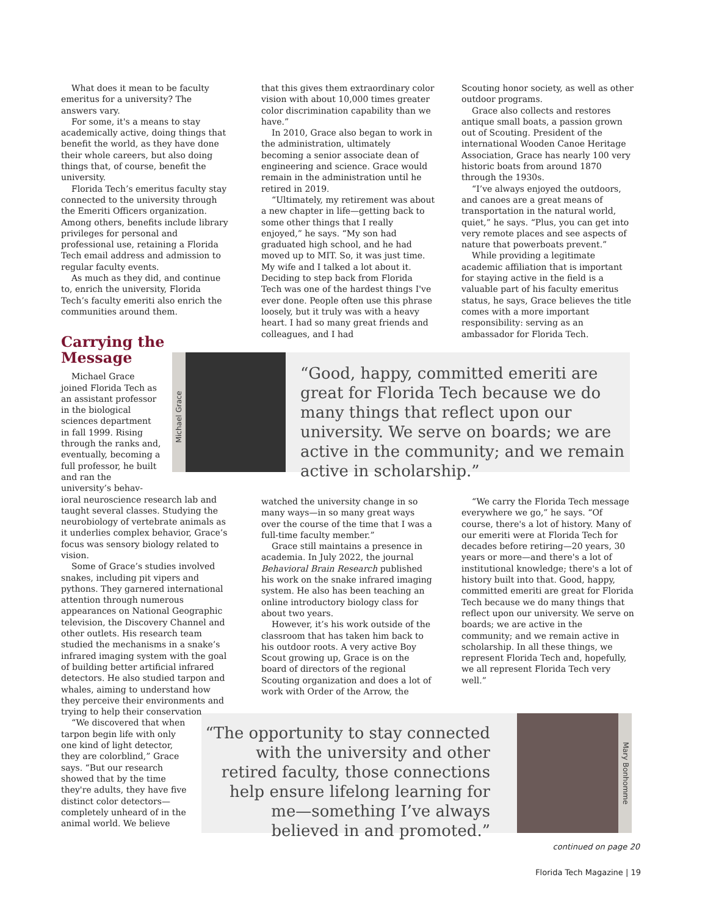What does it mean to be faculty emeritus for a university? The answers vary.
For some, it's a means to stay academically active, doing things that benefit the world, as they have done their whole careers, but also doing things that, of course, benefit the university.
Florida Tech’s emeritus faculty stay connected to the university through the Emeriti Officers organization. Among others, benefits include library privileges for personal and professional use, retaining a Florida Tech email address and admission to regular faculty events.
As much as they did, and continue to, enrich the university, Florida Tech’s faculty emeriti also enrich the communities around them.
Carrying the Message
Michael Grace joined Florida Tech as an assistant professor in the biological sciences department in fall 1999. Rising through the ranks and, eventually, becoming a full professor, he built and ran the university’s behav-
ioral neuroscience research lab and taught several classes. Studying the neurobiology of vertebrate animals as it underlies complex behavior, Grace’s focus was sensory biology related to vision.
Some of Grace’s studies involved snakes, including pit vipers and pythons. They garnered international attention through numerous appearances on National Geographic television, the Discovery Channel and other outlets. His research team studied the mechanisms in a snake’s infrared imaging system with the goal of building better artificial infrared detectors. He also studied tarpon and whales, aiming to understand how they perceive their environments and trying to help their conservation.
“We discovered that when tarpon begin life with only one kind of light detector, they are colorblind,” Grace says. “But our research showed that by the time they're adults, they have five distinct color detectors—completely unheard of in the animal world. We believe
that this gives them extraordinary color vision with about 10,000 times greater color discrimination capability than we have.”
In 2010, Grace also began to work in the administration, ultimately becoming a senior associate dean of engineering and science. Grace would remain in the administration until he retired in 2019.
“Ultimately, my retirement was about a new chapter in life—getting back to some other things that I really enjoyed,” he says. “My son had graduated high school, and he had moved up to MIT. So, it was just time. My wife and I talked a lot about it. Deciding to step back from Florida Tech was one of the hardest things I've ever done. People often use this phrase loosely, but it truly was with a heavy heart. I had so many great friends and colleagues, and I had
Scouting honor society, as well as other outdoor programs.
Grace also collects and restores antique small boats, a passion grown out of Scouting. President of the international Wooden Canoe Heritage Association, Grace has nearly 100 very historic boats from around 1870 through the 1930s.
“I’ve always enjoyed the outdoors, and canoes are a great means of transportation in the natural world, quiet,” he says. “Plus, you can get into very remote places and see aspects of nature that powerboats prevent.”
While providing a legitimate academic affiliation that is important for staying active in the field is a valuable part of his faculty emeritus status, he says, Grace believes the title comes with a more important responsibility: serving as an ambassador for Florida Tech.
Michael Grace
“Good, happy, committed emeriti are great for Florida Tech because we do many things that reflect upon our university. We serve on boards; we are active in the community; and we remain active in scholarship.”
watched the university change in so many ways—in so many great ways over the course of the time that I was a full-time faculty member.”
Grace still maintains a presence in academia. In July 2022, the journal Behavioral Brain Research published his work on the snake infrared imaging system. He also has been teaching an online introductory biology class for about two years.
However, it’s his work outside of the classroom that has taken him back to his outdoor roots. A very active Boy Scout growing up, Grace is on the board of directors of the regional Scouting organization and does a lot of work with Order of the Arrow, the
“We carry the Florida Tech message everywhere we go,” he says. “Of course, there's a lot of history. Many of our emeriti were at Florida Tech for decades before retiring—20 years, 30 years or more—and there's a lot of institutional knowledge; there's a lot of history built into that. Good, happy, committed emeriti are great for Florida Tech because we do many things that reflect upon our university. We serve on boards; we are active in the community; and we remain active in scholarship. In all these things, we represent Florida Tech and, hopefully, we all represent Florida Tech very well.”
“The opportunity to stay connected with the university and other retired faculty, those connections help ensure lifelong learning for me—something I’ve always believed in and promoted.”
Mary Bonhomme
continued on page 20
Florida Tech Magazine | 19